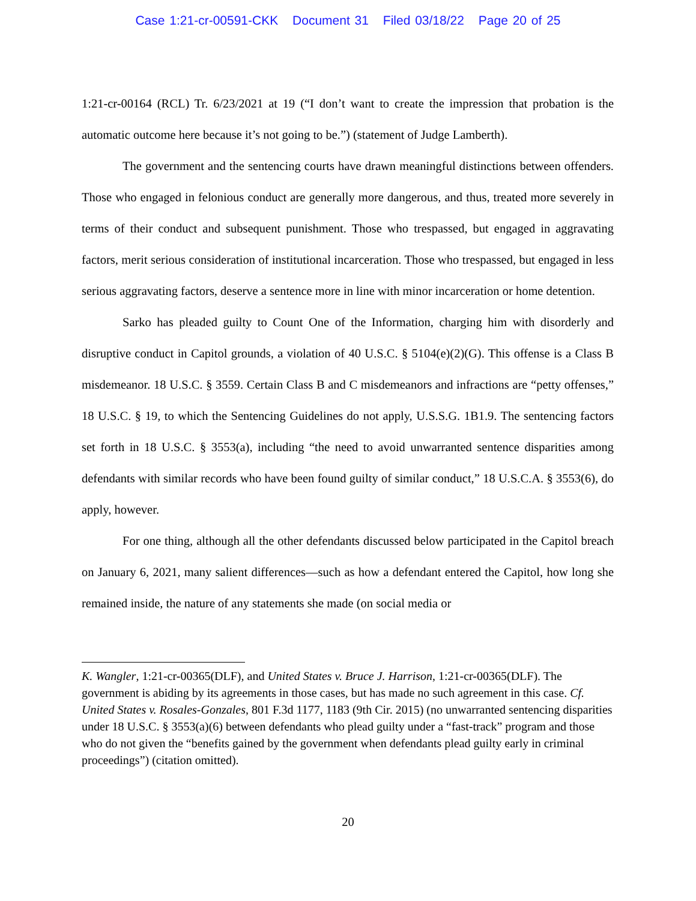Case 1:21-cr-00591-CKK Document 31 Filed 03/18/22 Page 20 of 25
1:21-cr-00164 (RCL) Tr. 6/23/2021 at 19 (“I don’t want to create the impression that probation is the automatic outcome here because it’s not going to be.”) (statement of Judge Lamberth).
The government and the sentencing courts have drawn meaningful distinctions between offenders. Those who engaged in felonious conduct are generally more dangerous, and thus, treated more severely in terms of their conduct and subsequent punishment. Those who trespassed, but engaged in aggravating factors, merit serious consideration of institutional incarceration. Those who trespassed, but engaged in less serious aggravating factors, deserve a sentence more in line with minor incarceration or home detention.
Sarko has pleaded guilty to Count One of the Information, charging him with disorderly and disruptive conduct in Capitol grounds, a violation of 40 U.S.C. § 5104(e)(2)(G). This offense is a Class B misdemeanor. 18 U.S.C. § 3559. Certain Class B and C misdemeanors and infractions are “petty offenses,” 18 U.S.C. § 19, to which the Sentencing Guidelines do not apply, U.S.S.G. 1B1.9. The sentencing factors set forth in 18 U.S.C. § 3553(a), including “the need to avoid unwarranted sentence disparities among defendants with similar records who have been found guilty of similar conduct,” 18 U.S.C.A. § 3553(6), do apply, however.
For one thing, although all the other defendants discussed below participated in the Capitol breach on January 6, 2021, many salient differences—such as how a defendant entered the Capitol, how long she remained inside, the nature of any statements she made (on social media or
K. Wangler, 1:21-cr-00365(DLF), and United States v. Bruce J. Harrison, 1:21-cr-00365(DLF). The government is abiding by its agreements in those cases, but has made no such agreement in this case. Cf. United States v. Rosales-Gonzales, 801 F.3d 1177, 1183 (9th Cir. 2015) (no unwarranted sentencing disparities under 18 U.S.C. § 3553(a)(6) between defendants who plead guilty under a “fast-track” program and those who do not given the “benefits gained by the government when defendants plead guilty early in criminal proceedings”) (citation omitted).
20